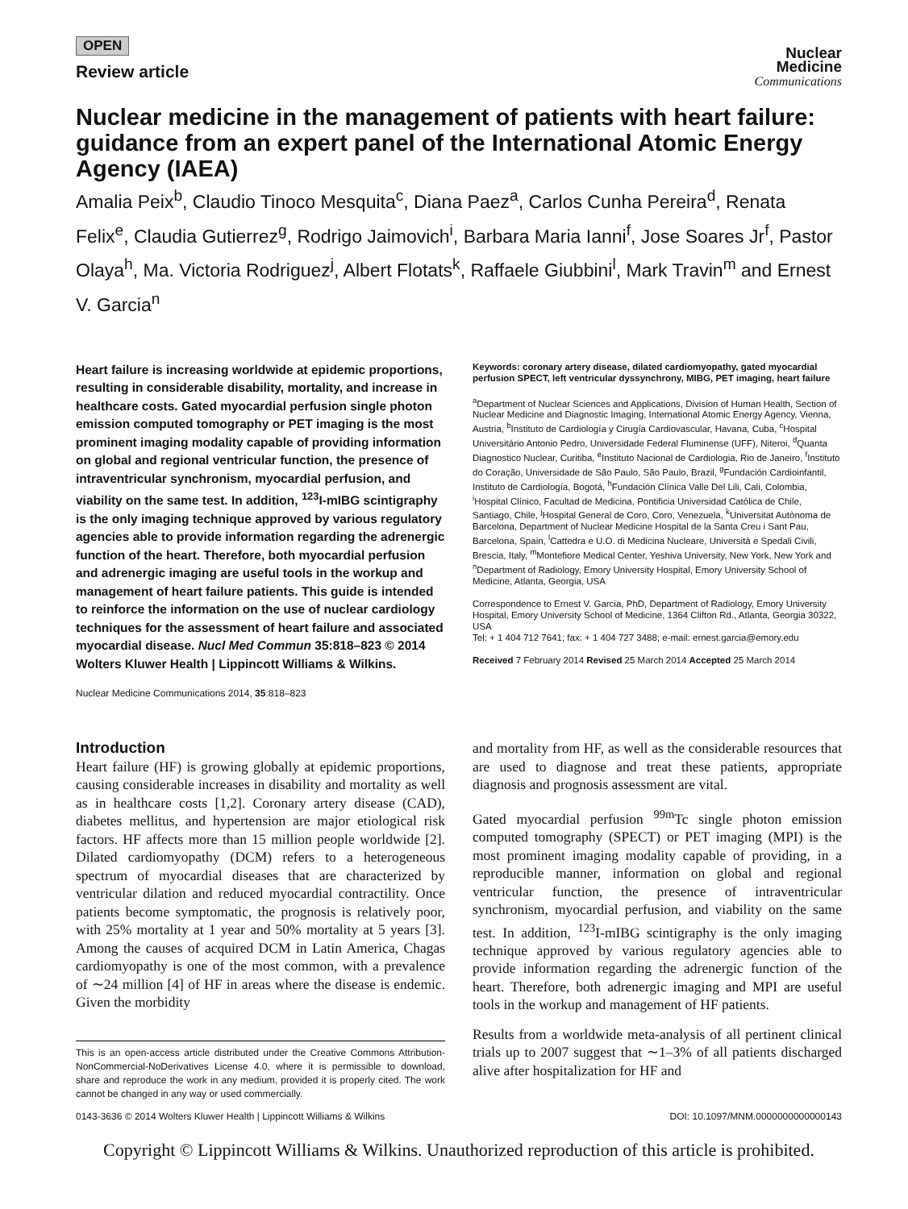OPEN
Review article
Nuclear
Medicine
Communications
Nuclear medicine in the management of patients with heart failure: guidance from an expert panel of the International Atomic Energy Agency (IAEA)
Amalia Peix<sup>b</sup>, Claudio Tinoco Mesquita<sup>c</sup>, Diana Paez<sup>a</sup>, Carlos Cunha Pereira<sup>d</sup>, Renata Felix<sup>e</sup>, Claudia Gutierrez<sup>g</sup>, Rodrigo Jaimovich<sup>i</sup>, Barbara Maria Ianni<sup>f</sup>, Jose Soares Jr<sup>f</sup>, Pastor Olaya<sup>h</sup>, Ma. Victoria Rodriguez<sup>j</sup>, Albert Flotats<sup>k</sup>, Raffaele Giubbini<sup>l</sup>, Mark Travin<sup>m</sup> and Ernest V. Garcia<sup>n</sup>
Heart failure is increasing worldwide at epidemic proportions, resulting in considerable disability, mortality, and increase in healthcare costs. Gated myocardial perfusion single photon emission computed tomography or PET imaging is the most prominent imaging modality capable of providing information on global and regional ventricular function, the presence of intraventricular synchronism, myocardial perfusion, and viability on the same test. In addition, <sup>123</sup>I-mIBG scintigraphy is the only imaging technique approved by various regulatory agencies able to provide information regarding the adrenergic function of the heart. Therefore, both myocardial perfusion and adrenergic imaging are useful tools in the workup and management of heart failure patients. This guide is intended to reinforce the information on the use of nuclear cardiology techniques for the assessment of heart failure and associated myocardial disease. Nucl Med Commun 35:818–823 © 2014 Wolters Kluwer Health | Lippincott Williams & Wilkins.
Nuclear Medicine Communications 2014, 35:818–823
Keywords: coronary artery disease, dilated cardiomyopathy, gated myocardial perfusion SPECT, left ventricular dyssynchrony, MIBG, PET imaging, heart failure
<sup>a</sup> Department of Nuclear Sciences and Applications, Division of Human Health, Section of Nuclear Medicine and Diagnostic Imaging, International Atomic Energy Agency, Vienna, Austria, <sup>b</sup>Instituto de Cardiología y Cirugía Cardiovascular, Havana, Cuba, <sup>c</sup>Hospital Universitário Antonio Pedro, Universidade Federal Fluminense (UFF), Niteroi, <sup>d</sup>Quanta Diagnostico Nuclear, Curitiba, <sup>e</sup>Instituto Nacional de Cardiologia, Rio de Janeiro, <sup>f</sup>Instituto do Coração, Universidade de São Paulo, São Paulo, Brazil, <sup>g</sup>Fundación Cardioinfantil, Instituto de Cardiología, Bogotá, <sup>h</sup>Fundación Clínica Valle Del Lili, Cali, Colombia, <sup>i</sup>Hospital Clínico, Facultad de Medicina, Pontificia Universidad Católica de Chile, Santiago, Chile, <sup>j</sup>Hospital General de Coro, Coro, Venezuela, <sup>k</sup>Universitat Autònoma de Barcelona, Department of Nuclear Medicine Hospital de la Santa Creu i Sant Pau, Barcelona, Spain, <sup>l</sup>Cattedra e U.O. di Medicina Nucleare, Università e Spedali Civili, Brescia, Italy, <sup>m</sup>Montefiore Medical Center, Yeshiva University, New York, New York and <sup>n</sup>Department of Radiology, Emory University Hospital, Emory University School of Medicine, Atlanta, Georgia, USA
Correspondence to Ernest V. Garcia, PhD, Department of Radiology, Emory University Hospital, Emory University School of Medicine, 1364 Clifton Rd., Atlanta, Georgia 30322, USA
Tel: + 1 404 712 7641; fax: + 1 404 727 3488; e-mail: ernest.garcia@emory.edu
Received 7 February 2014 Revised 25 March 2014 Accepted 25 March 2014
Introduction
Heart failure (HF) is growing globally at epidemic proportions, causing considerable increases in disability and mortality as well as in healthcare costs [1,2]. Coronary artery disease (CAD), diabetes mellitus, and hypertension are major etiological risk factors. HF affects more than 15 million people worldwide [2]. Dilated cardiomyopathy (DCM) refers to a heterogeneous spectrum of myocardial diseases that are characterized by ventricular dilation and reduced myocardial contractility. Once patients become symptomatic, the prognosis is relatively poor, with 25% mortality at 1 year and 50% mortality at 5 years [3]. Among the causes of acquired DCM in Latin America, Chagas cardiomyopathy is one of the most common, with a prevalence of ∼24 million [4] of HF in areas where the disease is endemic. Given the morbidity
This is an open-access article distributed under the Creative Commons Attribution-NonCommercial-NoDerivatives License 4.0, where it is permissible to download, share and reproduce the work in any medium, provided it is properly cited. The work cannot be changed in any way or used commercially.
and mortality from HF, as well as the considerable resources that are used to diagnose and treat these patients, appropriate diagnosis and prognosis assessment are vital.
Gated myocardial perfusion <sup>99m</sup>Tc single photon emission computed tomography (SPECT) or PET imaging (MPI) is the most prominent imaging modality capable of providing, in a reproducible manner, information on global and regional ventricular function, the presence of intraventricular synchronism, myocardial perfusion, and viability on the same test. In addition, <sup>123</sup>I-mIBG scintigraphy is the only imaging technique approved by various regulatory agencies able to provide information regarding the adrenergic function of the heart. Therefore, both adrenergic imaging and MPI are useful tools in the workup and management of HF patients.
Results from a worldwide meta-analysis of all pertinent clinical trials up to 2007 suggest that ∼1–3% of all patients discharged alive after hospitalization for HF and
0143-3636 © 2014 Wolters Kluwer Health | Lippincott Williams & Wilkins DOI: 10.1097/MNM.0000000000000143
Copyright © Lippincott Williams & Wilkins. Unauthorized reproduction of this article is prohibited.